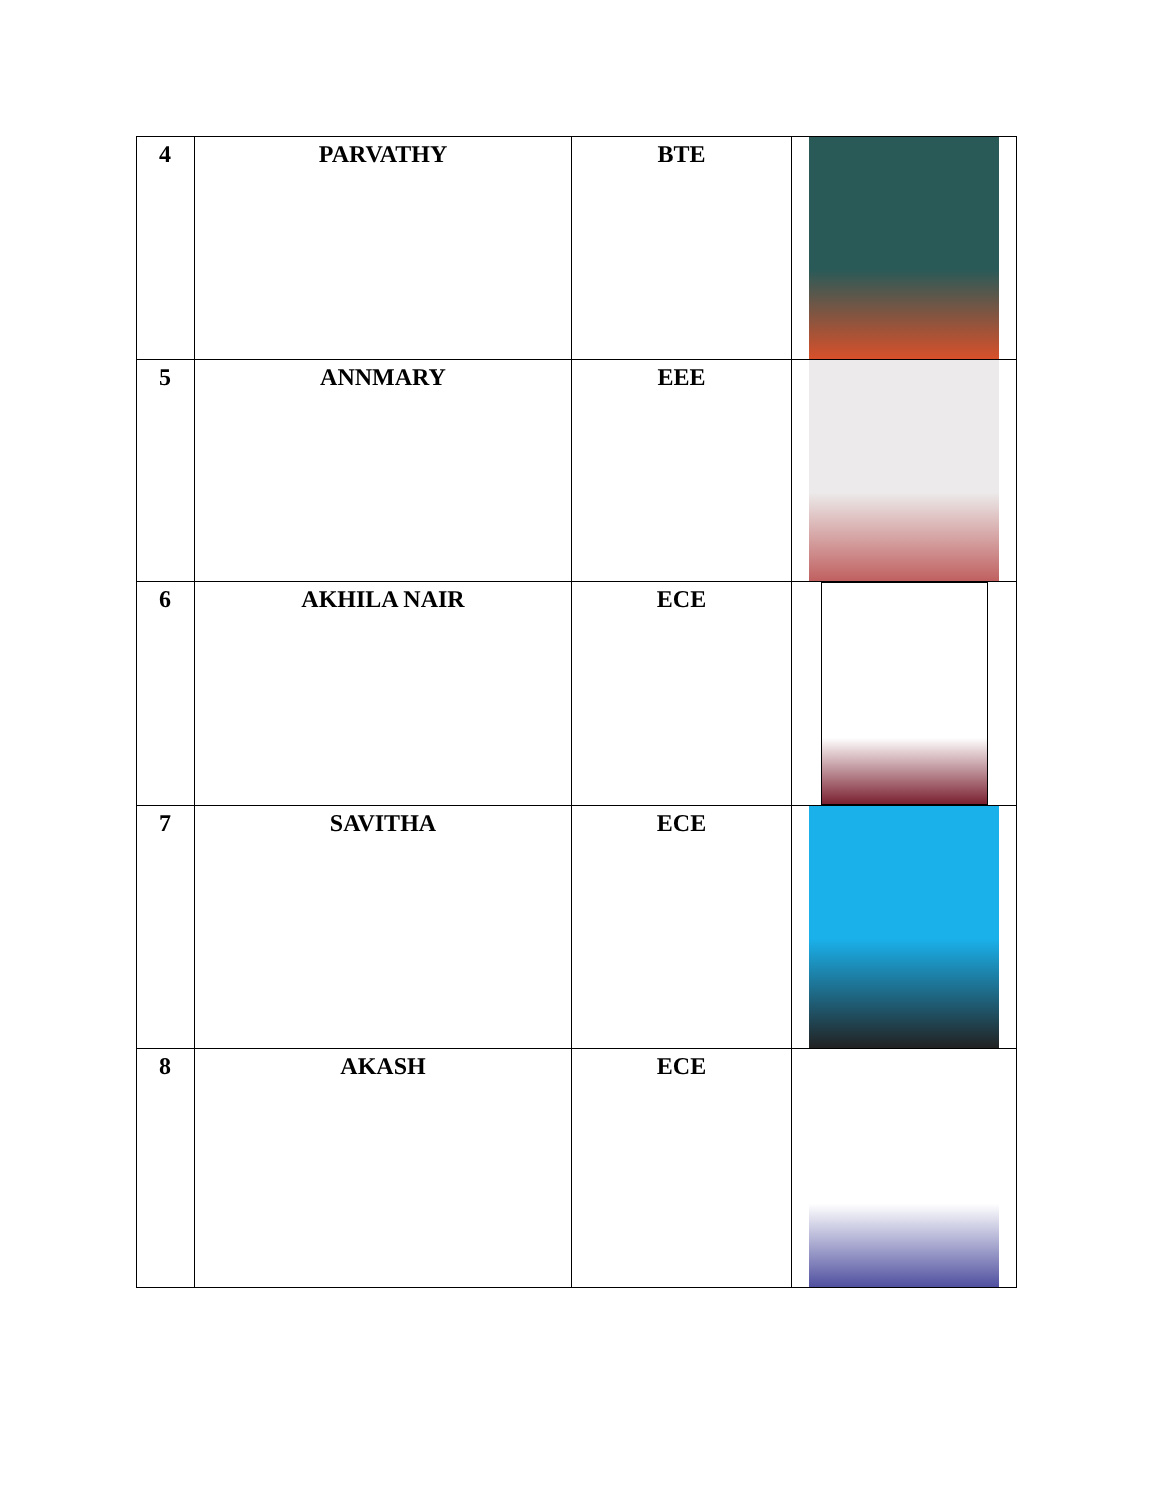| 4 | PARVATHY | BTE | |
| 5 | ANNMARY | EEE | |
| 6 | AKHILA NAIR | ECE | |
| 7 | SAVITHA | ECE | |
| 8 | AKASH | ECE | |